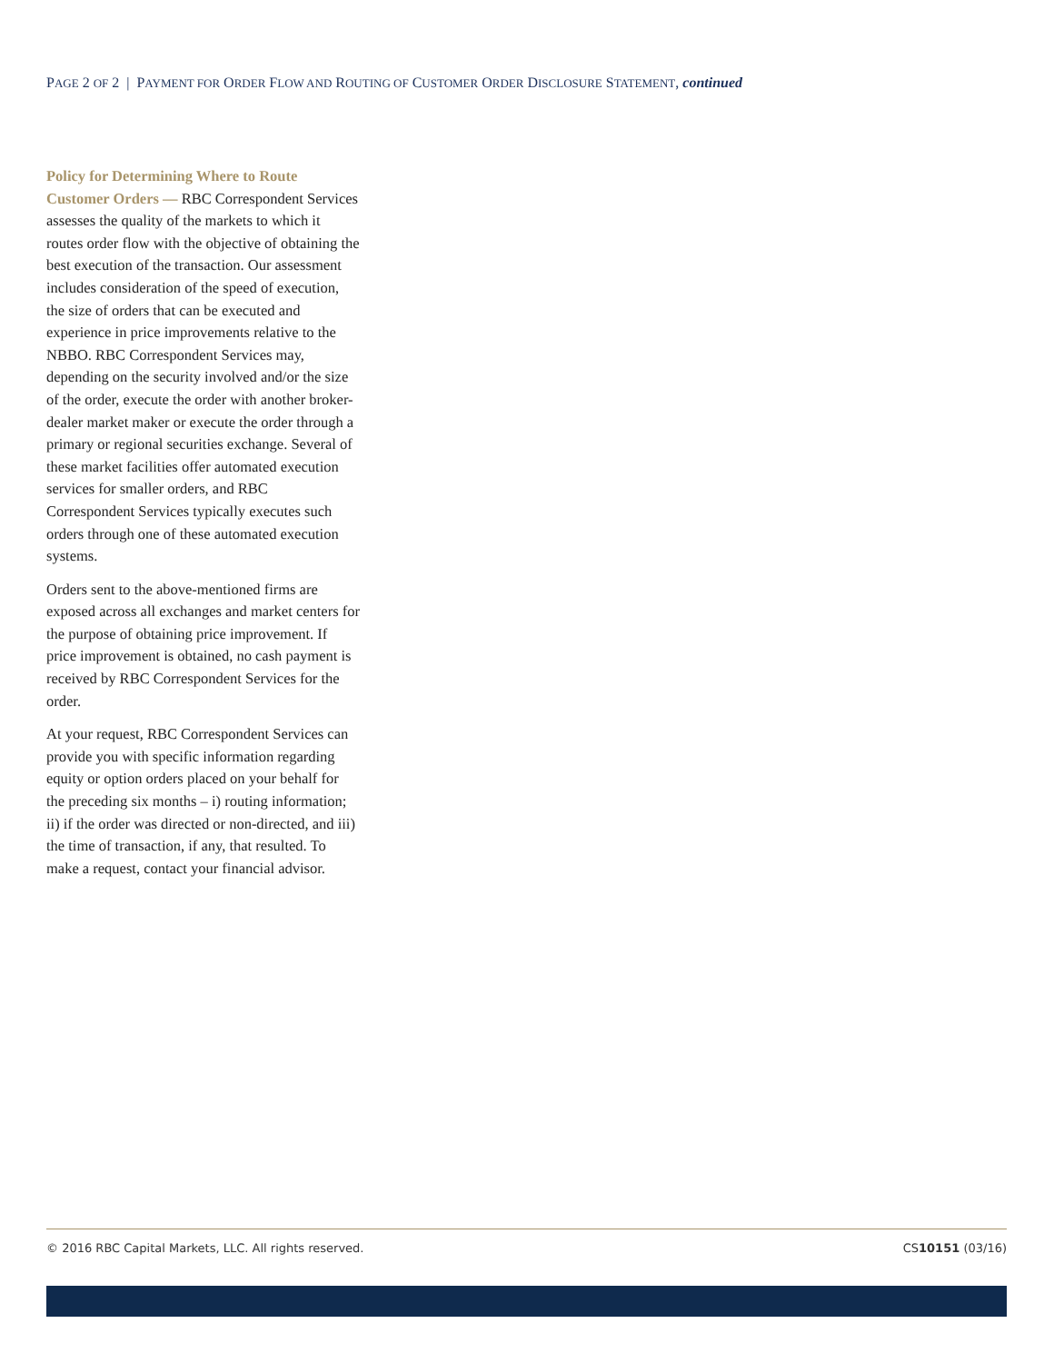PAGE 2 OF 2 | PAYMENT FOR ORDER FLOW AND ROUTING OF CUSTOMER ORDER DISCLOSURE STATEMENT, continued
Policy for Determining Where to Route Customer Orders — RBC Correspondent Services assesses the quality of the markets to which it routes order flow with the objective of obtaining the best execution of the transaction. Our assessment includes consideration of the speed of execution, the size of orders that can be executed and experience in price improvements relative to the NBBO. RBC Correspondent Services may, depending on the security involved and/or the size of the order, execute the order with another broker-dealer market maker or execute the order through a primary or regional securities exchange. Several of these market facilities offer automated execution services for smaller orders, and RBC Correspondent Services typically executes such orders through one of these automated execution systems.
Orders sent to the above-mentioned firms are exposed across all exchanges and market centers for the purpose of obtaining price improvement. If price improvement is obtained, no cash payment is received by RBC Correspondent Services for the order.
At your request, RBC Correspondent Services can provide you with specific information regarding equity or option orders placed on your behalf for the preceding six months – i) routing information; ii) if the order was directed or non-directed, and iii) the time of transaction, if any, that resulted. To make a request, contact your financial advisor.
© 2016 RBC Capital Markets, LLC. All rights reserved. CS10151 (03/16)